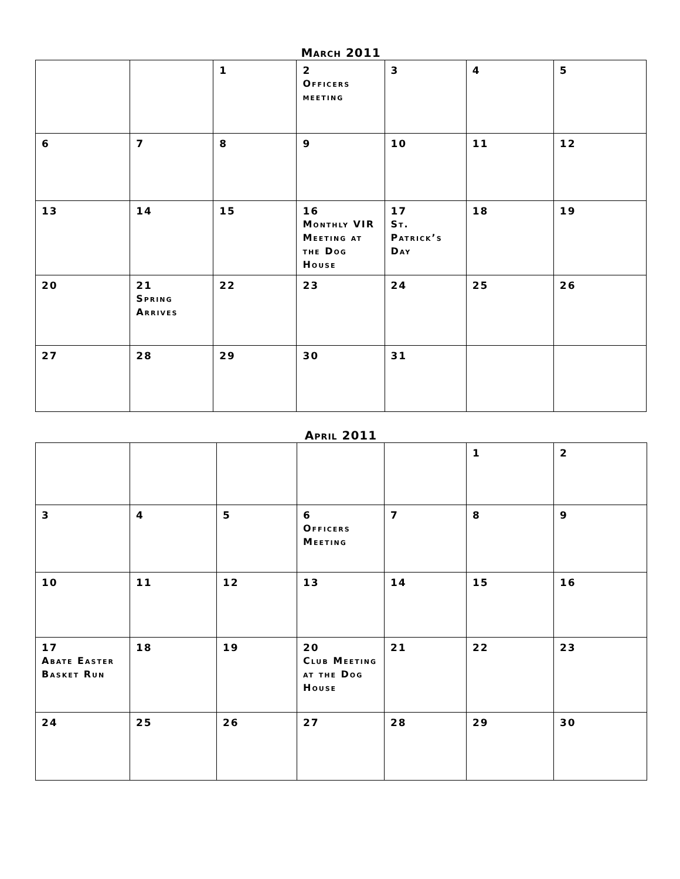March 2011
| | | 1 | 2 Officers meeting | 3 | 4 | 5 |
| 6 | 7 | 8 | 9 | 10 | 11 | 12 |
| 13 | 14 | 15 | 16 Monthly VIR Meeting at the Dog House | 17 St. Patrick’s Day | 18 | 19 |
| 20 | 21 Spring Arrives | 22 | 23 | 24 | 25 | 26 |
| 27 | 28 | 29 | 30 | 31 | | |
April 2011
| | | | | | 1 | 2 |
| 3 | 4 | 5 | 6 Officers Meeting | 7 | 8 | 9 |
| 10 | 11 | 12 | 13 | 14 | 15 | 16 |
| 17 Abate Easter Basket Run | 18 | 19 | 20 Club Meeting at the Dog House | 21 | 22 | 23 |
| 24 | 25 | 26 | 27 | 28 | 29 | 30 |